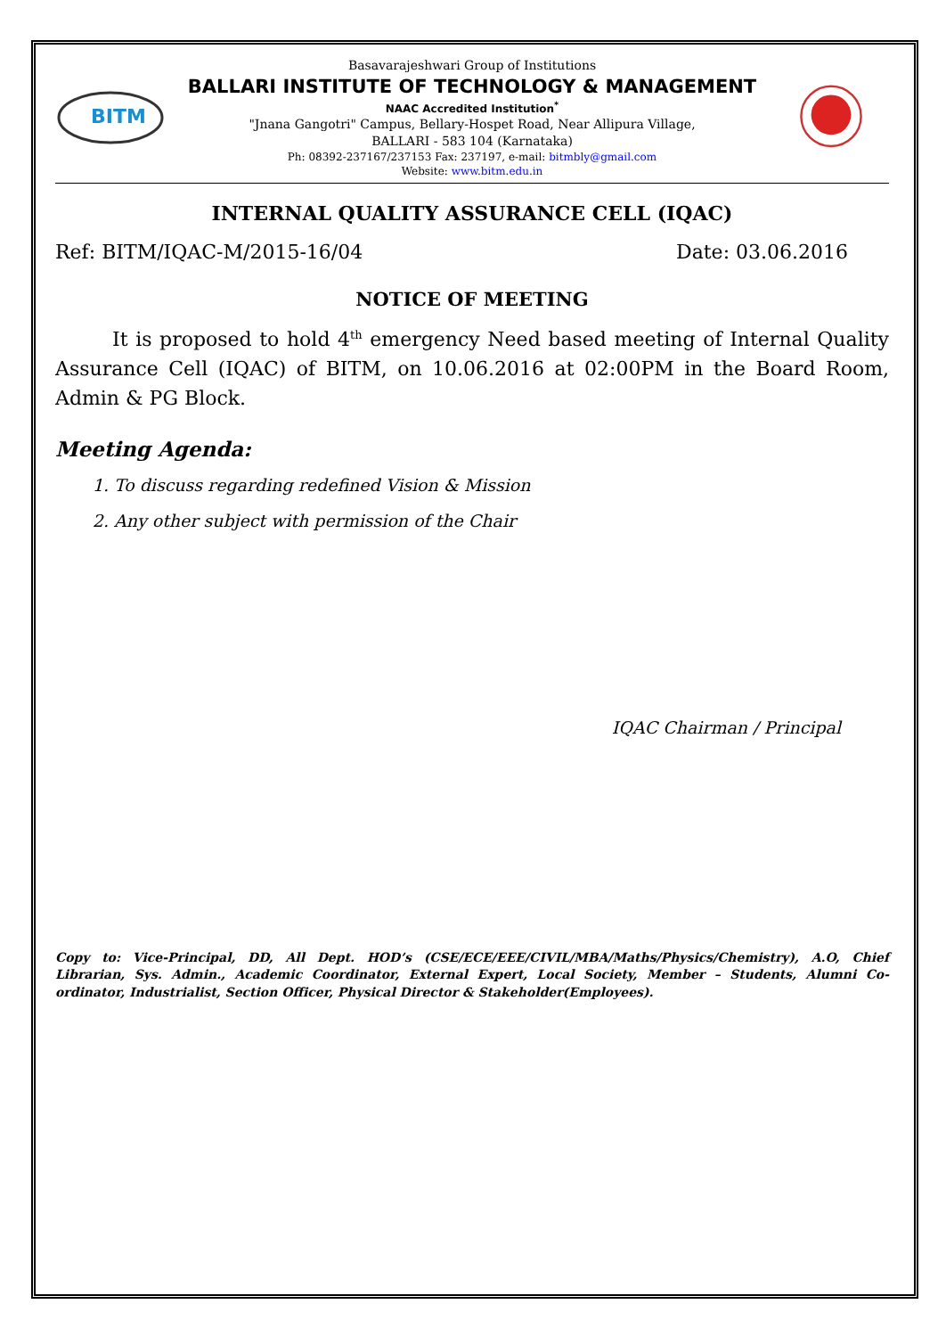BITM
Basavarajeshwari Group of Institutions
BALLARI INSTITUTE OF TECHNOLOGY & MANAGEMENT
NAAC Accredited Institution<sup>*</sup>
"Jnana Gangotri" Campus, Bellary-Hospet Road, Near Allipura Village,
BALLARI - 583 104 (Karnataka)
Ph: 08392-237167/237153 Fax: 237197, e-mail: bitmbly@gmail.com
Website: www.bitm.edu.in
INTERNAL QUALITY ASSURANCE CELL (IQAC)
Ref: BITM/IQAC-M/2015-16/04 Date: 03.06.2016
NOTICE OF MEETING
It is proposed to hold 4<sup>th</sup> emergency Need based meeting of Internal Quality Assurance Cell (IQAC) of BITM, on 10.06.2016 at 02:00PM in the Board Room, Admin & PG Block.
Meeting Agenda:
1. To discuss regarding redefined Vision & Mission
2. Any other subject with permission of the Chair
IQAC Chairman / Principal
Copy to: Vice-Principal, DD, All Dept. HOD’s (CSE/ECE/EEE/CIVIL/MBA/Maths/Physics/Chemistry), A.O, Chief Librarian, Sys. Admin., Academic Coordinator, External Expert, Local Society, Member – Students, Alumni Co-ordinator, Industrialist, Section Officer, Physical Director & Stakeholder(Employees).